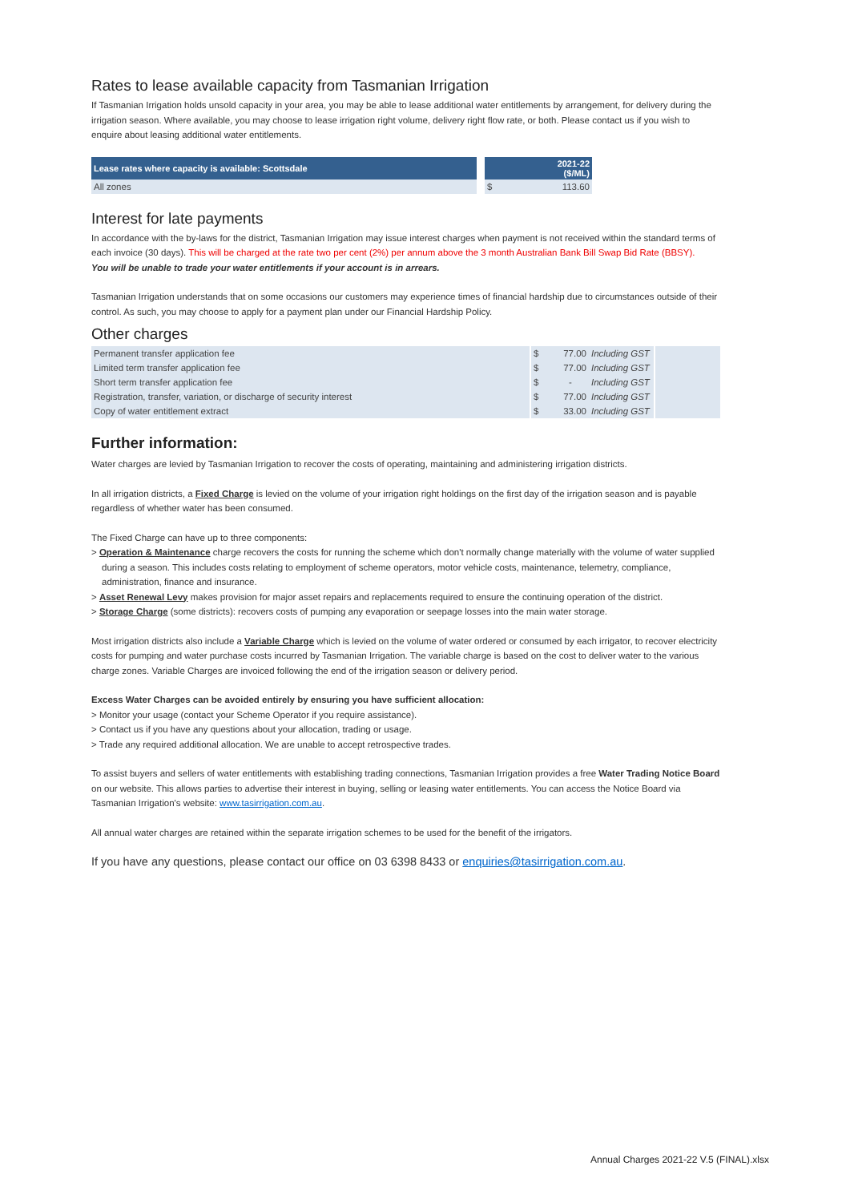Rates to lease available capacity from Tasmanian Irrigation
If Tasmanian Irrigation holds unsold capacity in your area, you may be able to lease additional water entitlements by arrangement, for delivery during the irrigation season. Where available, you may choose to lease irrigation right volume, delivery right flow rate, or both. Please contact us if you wish to enquire about leasing additional water entitlements.
| Lease rates where capacity is available: Scottsdale | | 2021-22 ($/ML) | |
| --- | --- | --- | --- |
| All zones | | $ | 113.60 |
Interest for late payments
In accordance with the by-laws for the district, Tasmanian Irrigation may issue interest charges when payment is not received within the standard terms of each invoice (30 days). This will be charged at the rate two per cent (2%) per annum above the 3 month Australian Bank Bill Swap Bid Rate (BBSY).
You will be unable to trade your water entitlements if your account is in arrears.
Tasmanian Irrigation understands that on some occasions our customers may experience times of financial hardship due to circumstances outside of their control. As such, you may choose to apply for a payment plan under our Financial Hardship Policy.
Other charges
| Permanent transfer application fee | | $ | 77.00 | Including GST | | |
| Limited term transfer application fee | | $ | 77.00 | Including GST | | |
| Short term transfer application fee | | $ | - | Including GST | | |
| Registration, transfer, variation, or discharge of security interest | | $ | 77.00 | Including GST | | |
| Copy of water entitlement extract | | $ | 33.00 | Including GST | | |
Further information:
Water charges are levied by Tasmanian Irrigation to recover the costs of operating, maintaining and administering irrigation districts.
In all irrigation districts, a Fixed Charge is levied on the volume of your irrigation right holdings on the first day of the irrigation season and is payable regardless of whether water has been consumed.
The Fixed Charge can have up to three components:
> Operation & Maintenance charge recovers the costs for running the scheme which don't normally change materially with the volume of water supplied during a season. This includes costs relating to employment of scheme operators, motor vehicle costs, maintenance, telemetry, compliance, administration, finance and insurance.
> Asset Renewal Levy makes provision for major asset repairs and replacements required to ensure the continuing operation of the district.
> Storage Charge (some districts): recovers costs of pumping any evaporation or seepage losses into the main water storage.
Most irrigation districts also include a Variable Charge which is levied on the volume of water ordered or consumed by each irrigator, to recover electricity costs for pumping and water purchase costs incurred by Tasmanian Irrigation. The variable charge is based on the cost to deliver water to the various charge zones. Variable Charges are invoiced following the end of the irrigation season or delivery period.
Excess Water Charges can be avoided entirely by ensuring you have sufficient allocation:
> Monitor your usage (contact your Scheme Operator if you require assistance).
> Contact us if you have any questions about your allocation, trading or usage.
> Trade any required additional allocation. We are unable to accept retrospective trades.
To assist buyers and sellers of water entitlements with establishing trading connections, Tasmanian Irrigation provides a free Water Trading Notice Board on our website. This allows parties to advertise their interest in buying, selling or leasing water entitlements. You can access the Notice Board via Tasmanian Irrigation's website: www.tasirrigation.com.au.
All annual water charges are retained within the separate irrigation schemes to be used for the benefit of the irrigators.
If you have any questions, please contact our office on 03 6398 8433 or enquiries@tasirrigation.com.au.
Annual Charges 2021-22 V.5 (FINAL).xlsx